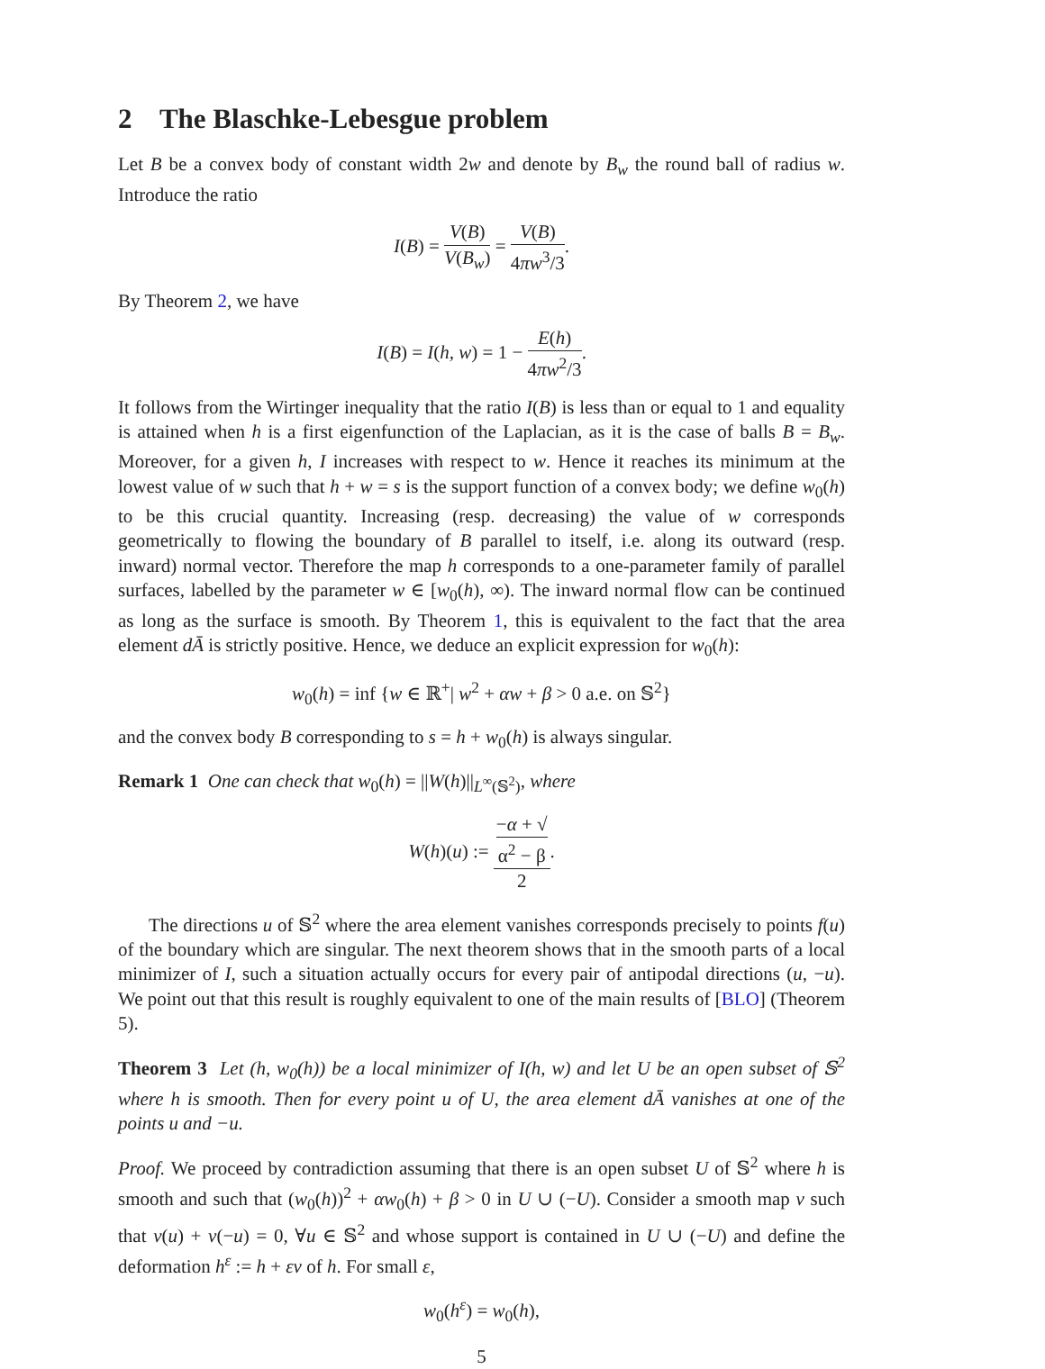2 The Blaschke-Lebesgue problem
Let B be a convex body of constant width 2w and denote by B<sub>w</sub> the round ball of radius w. Introduce the ratio
I(B) = V(B) V(B<sub>w</sub>) = V(B) 4πw<sup>3</sup>/3.
By Theorem 2, we have
I(B) = I(h, w) = 1 − E(h) 4πw<sup>2</sup>/3.
It follows from the Wirtinger inequality that the ratio I(B) is less than or equal to 1 and equality is attained when h is a first eigenfunction of the Laplacian, as it is the case of balls B = B<sub>w</sub>. Moreover, for a given h, I increases with respect to w. Hence it reaches its minimum at the lowest value of w such that h + w = s is the support function of a convex body; we define w<sub>0</sub>(h) to be this crucial quantity. Increasing (resp. decreasing) the value of w corresponds geometrically to flowing the boundary of B parallel to itself, i.e. along its outward (resp. inward) normal vector. Therefore the map h corresponds to a one-parameter family of parallel surfaces, labelled by the parameter w ∈ [w<sub>0</sub>(h), ∞). The inward normal flow can be continued as long as the surface is smooth. By Theorem 1, this is equivalent to the fact that the area element dĀ is strictly positive. Hence, we deduce an explicit expression for w<sub>0</sub>(h):
w<sub>0</sub>(h) = inf {w ∈ ℝ<sup>+</sup>| w<sup>2</sup> + αw + β > 0 a.e. on 𝕊<sup>2</sup>}
and the convex body B corresponding to s = h + w<sub>0</sub>(h) is always singular.
Remark 1 One can check that w<sub>0</sub>(h) = ||W(h)||<sub>L<sup>∞</sup>(𝕊<sup>2</sup>)</sub>, where
W(h)(u) := −α + √
α<sup>2</sup> − β 2.
The directions u of 𝕊<sup>2</sup> where the area element vanishes corresponds precisely to points f(u) of the boundary which are singular. The next theorem shows that in the smooth parts of a local minimizer of I, such a situation actually occurs for every pair of antipodal directions (u, −u). We point out that this result is roughly equivalent to one of the main results of [BLO] (Theorem 5).
Theorem 3 Let (h, w<sub>0</sub>(h)) be a local minimizer of I(h, w) and let U be an open subset of 𝕊<sup>2</sup> where h is smooth. Then for every point u of U, the area element dĀ vanishes at one of the points u and −u.
Proof. We proceed by contradiction assuming that there is an open subset U of 𝕊<sup>2</sup> where h is smooth and such that (w<sub>0</sub>(h))<sup>2</sup> + αw<sub>0</sub>(h) + β > 0 in U ∪ (−U). Consider a smooth map v such that v(u) + v(−u) = 0, ∀u ∈ 𝕊<sup>2</sup> and whose support is contained in U ∪ (−U) and define the deformation h<sup>ε</sup> := h + εv of h. For small ε,
w<sub>0</sub>(h<sup>ε</sup>) = w<sub>0</sub>(h),
5